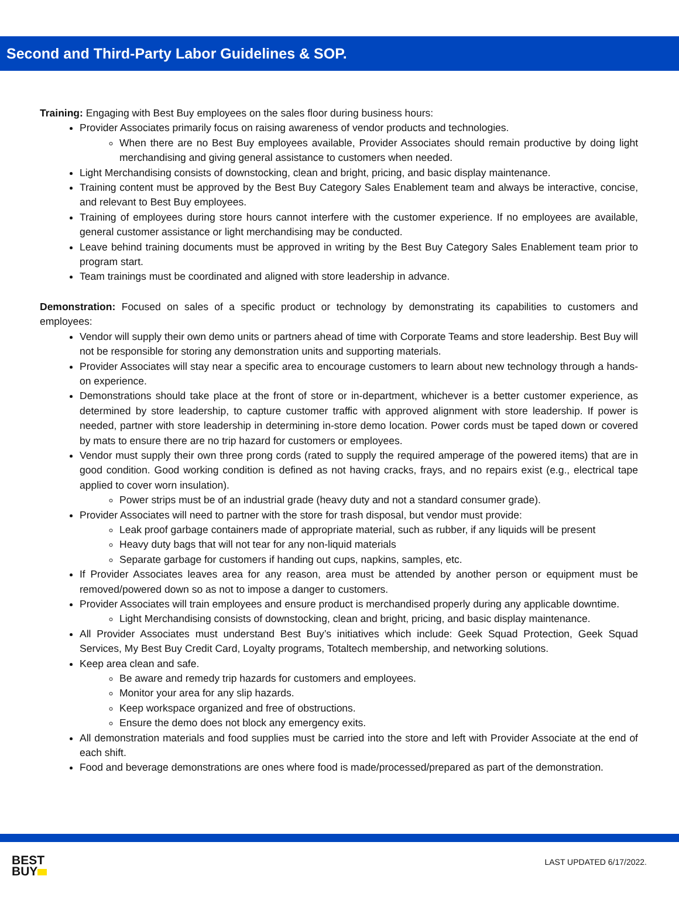Second and Third-Party Labor Guidelines & SOP.
Training: Engaging with Best Buy employees on the sales floor during business hours:
Provider Associates primarily focus on raising awareness of vendor products and technologies.
When there are no Best Buy employees available, Provider Associates should remain productive by doing light merchandising and giving general assistance to customers when needed.
Light Merchandising consists of downstocking, clean and bright, pricing, and basic display maintenance.
Training content must be approved by the Best Buy Category Sales Enablement team and always be interactive, concise, and relevant to Best Buy employees.
Training of employees during store hours cannot interfere with the customer experience. If no employees are available, general customer assistance or light merchandising may be conducted.
Leave behind training documents must be approved in writing by the Best Buy Category Sales Enablement team prior to program start.
Team trainings must be coordinated and aligned with store leadership in advance.
Demonstration: Focused on sales of a specific product or technology by demonstrating its capabilities to customers and employees:
Vendor will supply their own demo units or partners ahead of time with Corporate Teams and store leadership. Best Buy will not be responsible for storing any demonstration units and supporting materials.
Provider Associates will stay near a specific area to encourage customers to learn about new technology through a hands-on experience.
Demonstrations should take place at the front of store or in-department, whichever is a better customer experience, as determined by store leadership, to capture customer traffic with approved alignment with store leadership. If power is needed, partner with store leadership in determining in-store demo location. Power cords must be taped down or covered by mats to ensure there are no trip hazard for customers or employees.
Vendor must supply their own three prong cords (rated to supply the required amperage of the powered items) that are in good condition. Good working condition is defined as not having cracks, frays, and no repairs exist (e.g., electrical tape applied to cover worn insulation).
Power strips must be of an industrial grade (heavy duty and not a standard consumer grade).
Provider Associates will need to partner with the store for trash disposal, but vendor must provide:
Leak proof garbage containers made of appropriate material, such as rubber, if any liquids will be present
Heavy duty bags that will not tear for any non-liquid materials
Separate garbage for customers if handing out cups, napkins, samples, etc.
If Provider Associates leaves area for any reason, area must be attended by another person or equipment must be removed/powered down so as not to impose a danger to customers.
Provider Associates will train employees and ensure product is merchandised properly during any applicable downtime.
Light Merchandising consists of downstocking, clean and bright, pricing, and basic display maintenance.
All Provider Associates must understand Best Buy’s initiatives which include: Geek Squad Protection, Geek Squad Services, My Best Buy Credit Card, Loyalty programs, Totaltech membership, and networking solutions.
Keep area clean and safe.
Be aware and remedy trip hazards for customers and employees.
Monitor your area for any slip hazards.
Keep workspace organized and free of obstructions.
Ensure the demo does not block any emergency exits.
All demonstration materials and food supplies must be carried into the store and left with Provider Associate at the end of each shift.
Food and beverage demonstrations are ones where food is made/processed/prepared as part of the demonstration.
BEST
BUY
LAST UPDATED 6/17/2022.